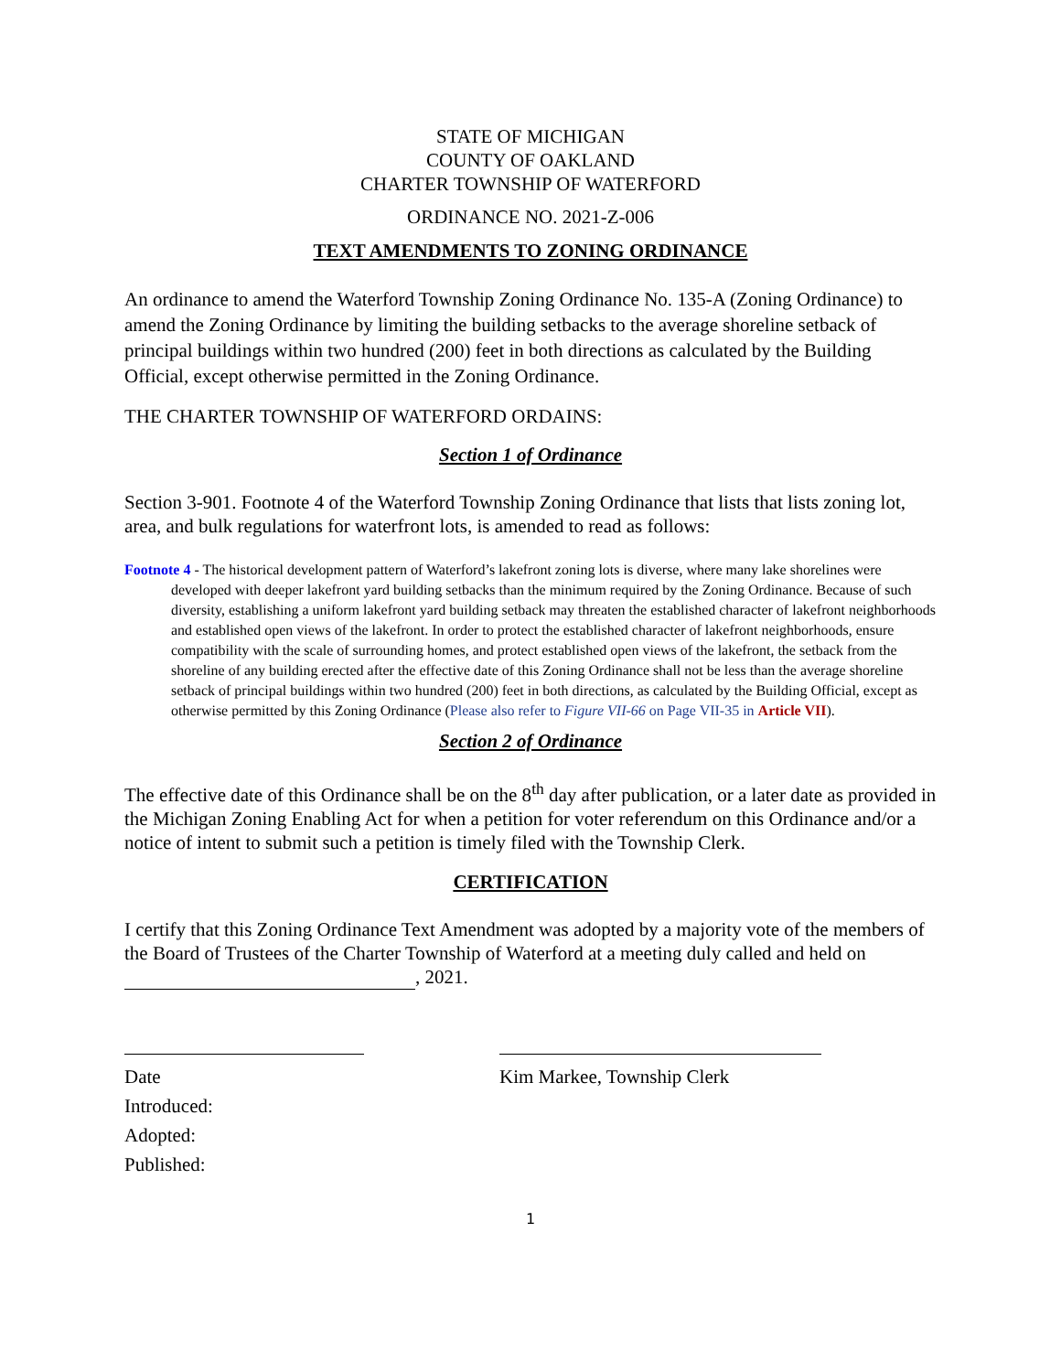STATE OF MICHIGAN
COUNTY OF OAKLAND
CHARTER TOWNSHIP OF WATERFORD
ORDINANCE NO. 2021-Z-006
TEXT AMENDMENTS TO ZONING ORDINANCE
An ordinance to amend the Waterford Township Zoning Ordinance No. 135-A (Zoning Ordinance) to amend the Zoning Ordinance by limiting the building setbacks to the average shoreline setback of principal buildings within two hundred (200) feet in both directions as calculated by the Building Official, except otherwise permitted in the Zoning Ordinance.
THE CHARTER TOWNSHIP OF WATERFORD ORDAINS:
Section 1 of Ordinance
Section 3-901. Footnote 4 of the Waterford Township Zoning Ordinance that lists that lists zoning lot, area, and bulk regulations for waterfront lots, is amended to read as follows:
Footnote 4 - The historical development pattern of Waterford’s lakefront zoning lots is diverse, where many lake shorelines were developed with deeper lakefront yard building setbacks than the minimum required by the Zoning Ordinance. Because of such diversity, establishing a uniform lakefront yard building setback may threaten the established character of lakefront neighborhoods and established open views of the lakefront. In order to protect the established character of lakefront neighborhoods, ensure compatibility with the scale of surrounding homes, and protect established open views of the lakefront, the setback from the shoreline of any building erected after the effective date of this Zoning Ordinance shall not be less than the average shoreline setback of principal buildings within two hundred (200) feet in both directions, as calculated by the Building Official, except as otherwise permitted by this Zoning Ordinance (Please also refer to Figure VII-66 on Page VII-35 in Article VII).
Section 2 of Ordinance
The effective date of this Ordinance shall be on the 8<sup>th</sup> day after publication, or a later date as provided in the Michigan Zoning Enabling Act for when a petition for voter referendum on this Ordinance and/or a notice of intent to submit such a petition is timely filed with the Township Clerk.
CERTIFICATION
I certify that this Zoning Ordinance Text Amendment was adopted by a majority vote of the members of the Board of Trustees of the Charter Township of Waterford at a meeting duly called and held on , 2021.
Date
Introduced:
Adopted:
Published:
Kim Markee, Township Clerk
1